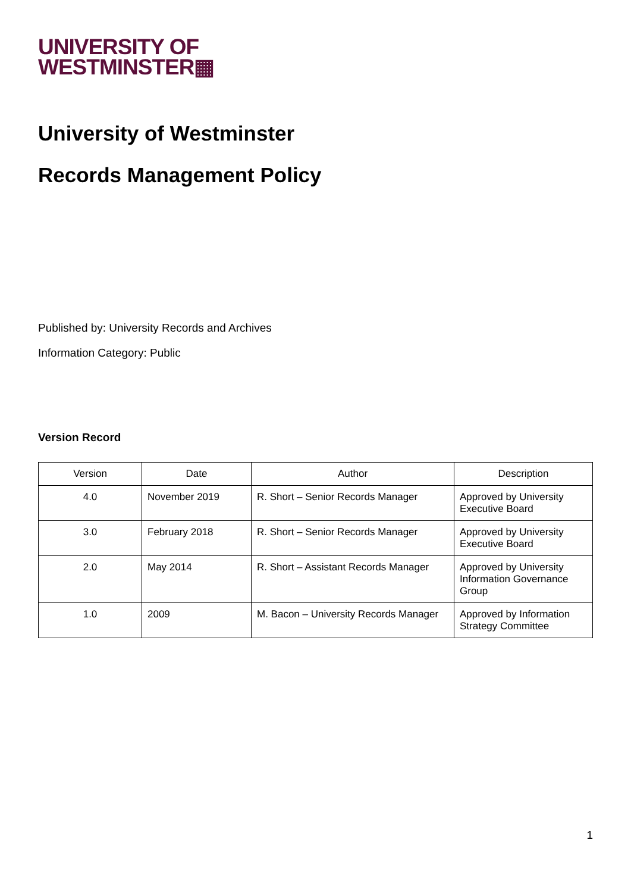UNIVERSITY OF
WESTMINSTER▦
University of Westminster
Records Management Policy
Published by: University Records and Archives
Information Category: Public
Version Record
| Version | Date | Author | Description |
| --- | --- | --- | --- |
| 4.0 | November 2019 | R. Short – Senior Records Manager | Approved by University Executive Board |
| 3.0 | February 2018 | R. Short – Senior Records Manager | Approved by University Executive Board |
| 2.0 | May 2014 | R. Short – Assistant Records Manager | Approved by University Information Governance Group |
| 1.0 | 2009 | M. Bacon – University Records Manager | Approved by Information Strategy Committee |
1